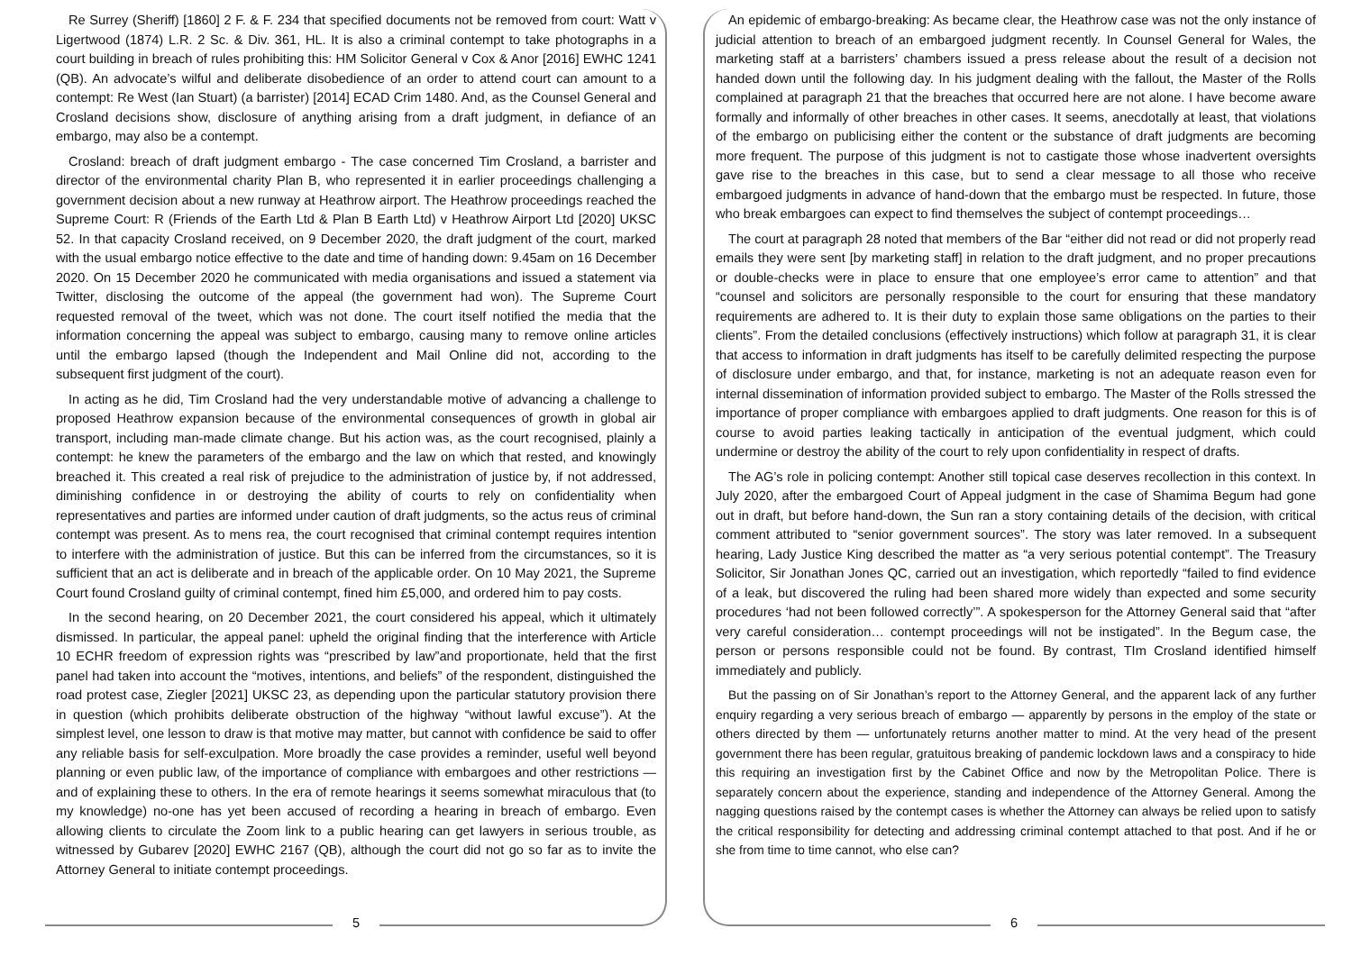Re Surrey (Sheriff) [1860] 2 F. & F. 234 that specified documents not be removed from court: Watt v Ligertwood (1874) L.R. 2 Sc. & Div. 361, HL. It is also a criminal contempt to take photographs in a court building in breach of rules prohibiting this: HM Solicitor General v Cox & Anor [2016] EWHC 1241 (QB). An advocate’s wilful and deliberate disobedience of an order to attend court can amount to a contempt: Re West (Ian Stuart) (a barrister) [2014] ECAD Crim 1480. And, as the Counsel General and Crosland decisions show, disclosure of anything arising from a draft judgment, in defiance of an embargo, may also be a contempt.
Crosland: breach of draft judgment embargo - The case concerned Tim Crosland, a barrister and director of the environmental charity Plan B, who represented it in earlier proceedings challenging a government decision about a new runway at Heathrow airport. The Heathrow proceedings reached the Supreme Court: R (Friends of the Earth Ltd & Plan B Earth Ltd) v Heathrow Airport Ltd [2020] UKSC 52. In that capacity Crosland received, on 9 December 2020, the draft judgment of the court, marked with the usual embargo notice effective to the date and time of handing down: 9.45am on 16 December 2020. On 15 December 2020 he communicated with media organisations and issued a statement via Twitter, disclosing the outcome of the appeal (the government had won). The Supreme Court requested removal of the tweet, which was not done. The court itself notified the media that the information concerning the appeal was subject to embargo, causing many to remove online articles until the embargo lapsed (though the Independent and Mail Online did not, according to the subsequent first judgment of the court).
In acting as he did, Tim Crosland had the very understandable motive of advancing a challenge to proposed Heathrow expansion because of the environmental consequences of growth in global air transport, including man-made climate change. But his action was, as the court recognised, plainly a contempt: he knew the parameters of the embargo and the law on which that rested, and knowingly breached it. This created a real risk of prejudice to the administration of justice by, if not addressed, diminishing confidence in or destroying the ability of courts to rely on confidentiality when representatives and parties are informed under caution of draft judgments, so the actus reus of criminal contempt was present. As to mens rea, the court recognised that criminal contempt requires intention to interfere with the administration of justice. But this can be inferred from the circumstances, so it is sufficient that an act is deliberate and in breach of the applicable order. On 10 May 2021, the Supreme Court found Crosland guilty of criminal contempt, fined him £5,000, and ordered him to pay costs.
In the second hearing, on 20 December 2021, the court considered his appeal, which it ultimately dismissed. In particular, the appeal panel: upheld the original finding that the interference with Article 10 ECHR freedom of expression rights was “prescribed by law”and proportionate, held that the first panel had taken into account the “motives, intentions, and beliefs” of the respondent, distinguished the road protest case, Ziegler [2021] UKSC 23, as depending upon the particular statutory provision there in question (which prohibits deliberate obstruction of the highway “without lawful excuse”). At the simplest level, one lesson to draw is that motive may matter, but cannot with confidence be said to offer any reliable basis for self-exculpation. More broadly the case provides a reminder, useful well beyond planning or even public law, of the importance of compliance with embargoes and other restrictions — and of explaining these to others. In the era of remote hearings it seems somewhat miraculous that (to my knowledge) no-one has yet been accused of recording a hearing in breach of embargo. Even allowing clients to circulate the Zoom link to a public hearing can get lawyers in serious trouble, as witnessed by Gubarev [2020] EWHC 2167 (QB), although the court did not go so far as to invite the Attorney General to initiate contempt proceedings.
5
An epidemic of embargo-breaking: As became clear, the Heathrow case was not the only instance of judicial attention to breach of an embargoed judgment recently. In Counsel General for Wales, the marketing staff at a barristers’ chambers issued a press release about the result of a decision not handed down until the following day. In his judgment dealing with the fallout, the Master of the Rolls complained at paragraph 21 that the breaches that occurred here are not alone. I have become aware formally and informally of other breaches in other cases. It seems, anecdotally at least, that violations of the embargo on publicising either the content or the substance of draft judgments are becoming more frequent. The purpose of this judgment is not to castigate those whose inadvertent oversights gave rise to the breaches in this case, but to send a clear message to all those who receive embargoed judgments in advance of hand-down that the embargo must be respected. In future, those who break embargoes can expect to find themselves the subject of contempt proceedings…
The court at paragraph 28 noted that members of the Bar “either did not read or did not properly read emails they were sent [by marketing staff] in relation to the draft judgment, and no proper precautions or double-checks were in place to ensure that one employee’s error came to attention” and that “counsel and solicitors are personally responsible to the court for ensuring that these mandatory requirements are adhered to. It is their duty to explain those same obligations on the parties to their clients”. From the detailed conclusions (effectively instructions) which follow at paragraph 31, it is clear that access to information in draft judgments has itself to be carefully delimited respecting the purpose of disclosure under embargo, and that, for instance, marketing is not an adequate reason even for internal dissemination of information provided subject to embargo. The Master of the Rolls stressed the importance of proper compliance with embargoes applied to draft judgments. One reason for this is of course to avoid parties leaking tactically in anticipation of the eventual judgment, which could undermine or destroy the ability of the court to rely upon confidentiality in respect of drafts.
The AG’s role in policing contempt: Another still topical case deserves recollection in this context. In July 2020, after the embargoed Court of Appeal judgment in the case of Shamima Begum had gone out in draft, but before hand-down, the Sun ran a story containing details of the decision, with critical comment attributed to “senior government sources”. The story was later removed. In a subsequent hearing, Lady Justice King described the matter as “a very serious potential contempt”. The Treasury Solicitor, Sir Jonathan Jones QC, carried out an investigation, which reportedly “failed to find evidence of a leak, but discovered the ruling had been shared more widely than expected and some security procedures ‘had not been followed correctly’”. A spokesperson for the Attorney General said that “after very careful consideration… contempt proceedings will not be instigated”. In the Begum case, the person or persons responsible could not be found. By contrast, TIm Crosland identified himself immediately and publicly.
But the passing on of Sir Jonathan’s report to the Attorney General, and the apparent lack of any further enquiry regarding a very serious breach of embargo — apparently by persons in the employ of the state or others directed by them — unfortunately returns another matter to mind. At the very head of the present government there has been regular, gratuitous breaking of pandemic lockdown laws and a conspiracy to hide this requiring an investigation first by the Cabinet Office and now by the Metropolitan Police. There is separately concern about the experience, standing and independence of the Attorney General. Among the nagging questions raised by the contempt cases is whether the Attorney can always be relied upon to satisfy the critical responsibility for detecting and addressing criminal contempt attached to that post. And if he or she from time to time cannot, who else can?
6